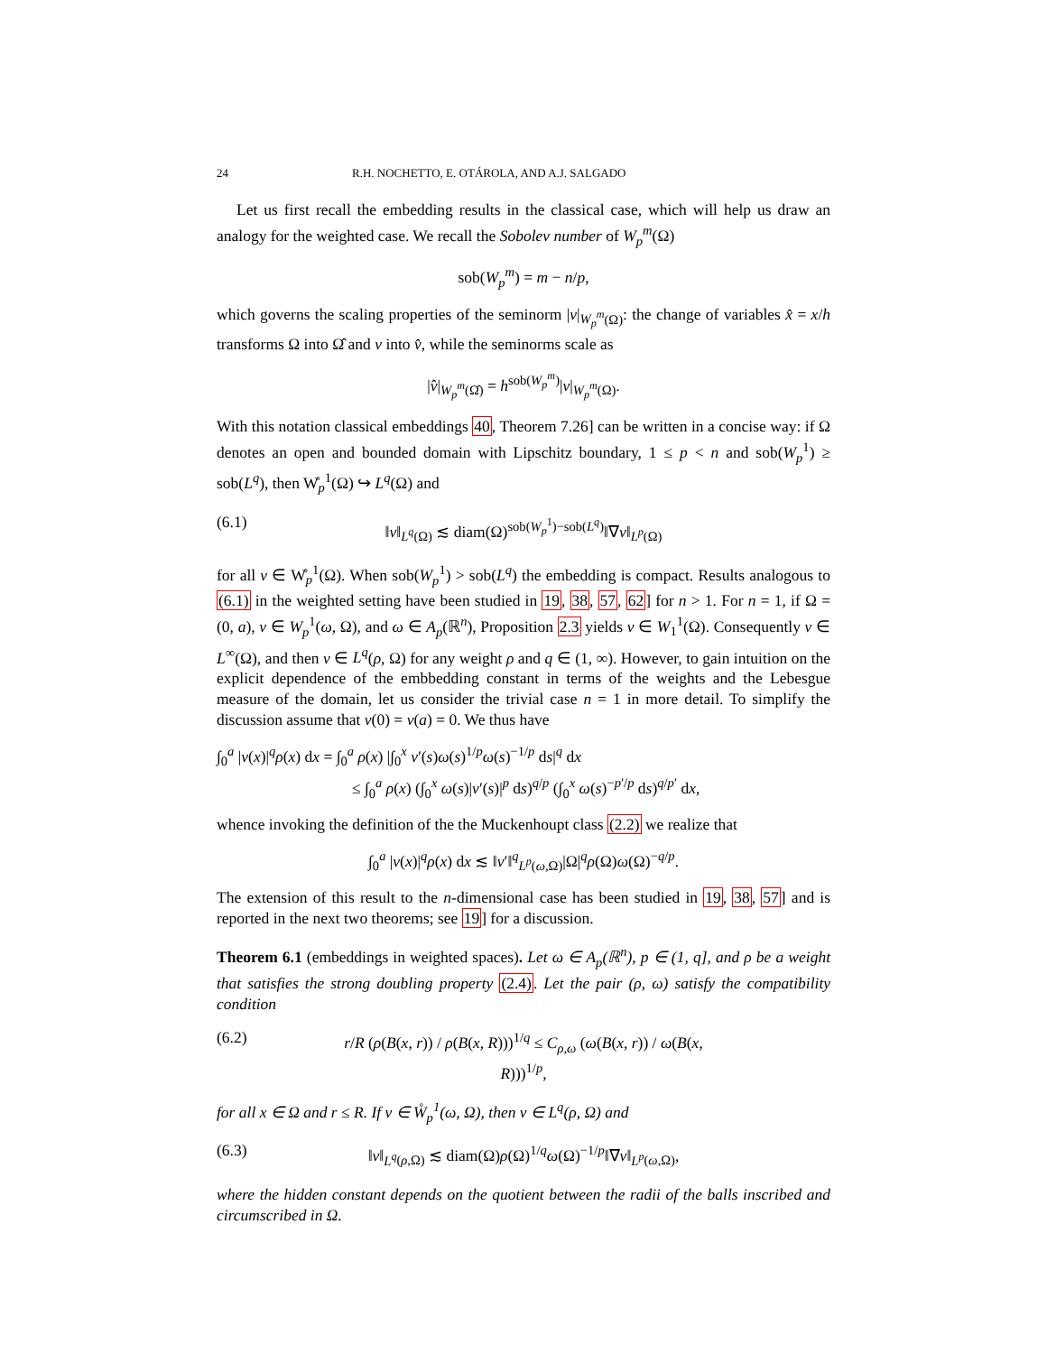24 R.H. NOCHETTO, E. OTÁROLA, AND A.J. SALGADO
Let us first recall the embedding results in the classical case, which will help us draw an analogy for the weighted case. We recall the Sobolev number of W<sub>p</sub><sup>m</sup>(Ω)
sob(W<sub>p</sub><sup>m</sup>) = m − n/p,
which governs the scaling properties of the seminorm |v|<sub>W<sub>p</sub><sup>m</sup>(Ω)</sub>: the change of variables x̂ = x/h transforms Ω into Ω̂ and v into v̂, while the seminorms scale as
|v̂|<sub>W<sub>p</sub><sup>m</sup>(Ω̂)</sub> = h<sup>sob(W<sub>p</sub><sup>m</sup>)</sup>|v|<sub>W<sub>p</sub><sup>m</sup>(Ω)</sub>.
With this notation classical embeddings 40, Theorem 7.26] can be written in a concise way: if Ω denotes an open and bounded domain with Lipschitz boundary, 1 ≤ p < n and sob(W<sub>p</sub><sup>1</sup>) ≥ sob(L<sup>q</sup>), then W̊<sub>p</sub><sup>1</sup>(Ω) ↪ L<sup>q</sup>(Ω) and
(6.1) ‖v‖<sub>L<sup>q</sup>(Ω)</sub> ≲ diam(Ω)<sup>sob(W<sub>p</sub><sup>1</sup>)−sob(L<sup>q</sup>)</sup>‖∇v‖<sub>L<sup>p</sup>(Ω)</sub>
for all v ∈ W̊<sub>p</sub><sup>1</sup>(Ω). When sob(W<sub>p</sub><sup>1</sup>) > sob(L<sup>q</sup>) the embedding is compact. Results analogous to (6.1) in the weighted setting have been studied in 19, 38, 57, 62] for n > 1. For n = 1, if Ω = (0, a), v ∈ W<sub>p</sub><sup>1</sup>(ω, Ω), and ω ∈ A<sub>p</sub>(ℝ<sup>n</sup>), Proposition 2.3 yields v ∈ W<sub>1</sub><sup>1</sup>(Ω). Consequently v ∈ L<sup>∞</sup>(Ω), and then v ∈ L<sup>q</sup>(ρ, Ω) for any weight ρ and q ∈ (1, ∞). However, to gain intuition on the explicit dependence of the embbedding constant in terms of the weights and the Lebesgue measure of the domain, let us consider the trivial case n = 1 in more detail. To simplify the discussion assume that v(0) = v(a) = 0. We thus have
∫<sub>0</sub><sup>a</sup> |v(x)|<sup>q</sup>ρ(x) dx = ∫<sub>0</sub><sup>a</sup> ρ(x) |∫<sub>0</sub><sup>x</sup> v′(s)ω(s)<sup>1/p</sup>ω(s)<sup>−1/p</sup> ds|<sup>q</sup> dx
≤ ∫<sub>0</sub><sup>a</sup> ρ(x) (∫<sub>0</sub><sup>x</sup> ω(s)|v′(s)|<sup>p</sup> ds)<sup>q/p</sup> (∫<sub>0</sub><sup>x</sup> ω(s)<sup>−p′/p</sup> ds)<sup>q/p′</sup> dx,
whence invoking the definition of the the Muckenhoupt class (2.2) we realize that
∫<sub>0</sub><sup>a</sup> |v(x)|<sup>q</sup>ρ(x) dx ≲ ‖v′‖<sup>q</sup><sub>L<sup>p</sup>(ω,Ω)</sub>|Ω|<sup>q</sup>ρ(Ω)ω(Ω)<sup>−q/p</sup>.
The extension of this result to the n-dimensional case has been studied in 19, 38, 57] and is reported in the next two theorems; see 19] for a discussion.
Theorem 6.1 (embeddings in weighted spaces). Let ω ∈ A<sub>p</sub>(ℝ<sup>n</sup>), p ∈ (1, q], and ρ be a weight that satisfies the strong doubling property (2.4). Let the pair (ρ, ω) satisfy the compatibility condition
(6.2) r/R (ρ(B(x, r)) / ρ(B(x, R)))<sup>1/q</sup> ≤ C<sub>ρ,ω</sub> (ω(B(x, r)) / ω(B(x, R)))<sup>1/p</sup>,
for all x ∈ Ω and r ≤ R. If v ∈ W̊<sub>p</sub><sup>1</sup>(ω, Ω), then v ∈ L<sup>q</sup>(ρ, Ω) and
(6.3) ‖v‖<sub>L<sup>q</sup>(ρ,Ω)</sub> ≲ diam(Ω)ρ(Ω)<sup>1/q</sup>ω(Ω)<sup>−1/p</sup>‖∇v‖<sub>L<sup>p</sup>(ω,Ω)</sub>,
where the hidden constant depends on the quotient between the radii of the balls inscribed and circumscribed in Ω.